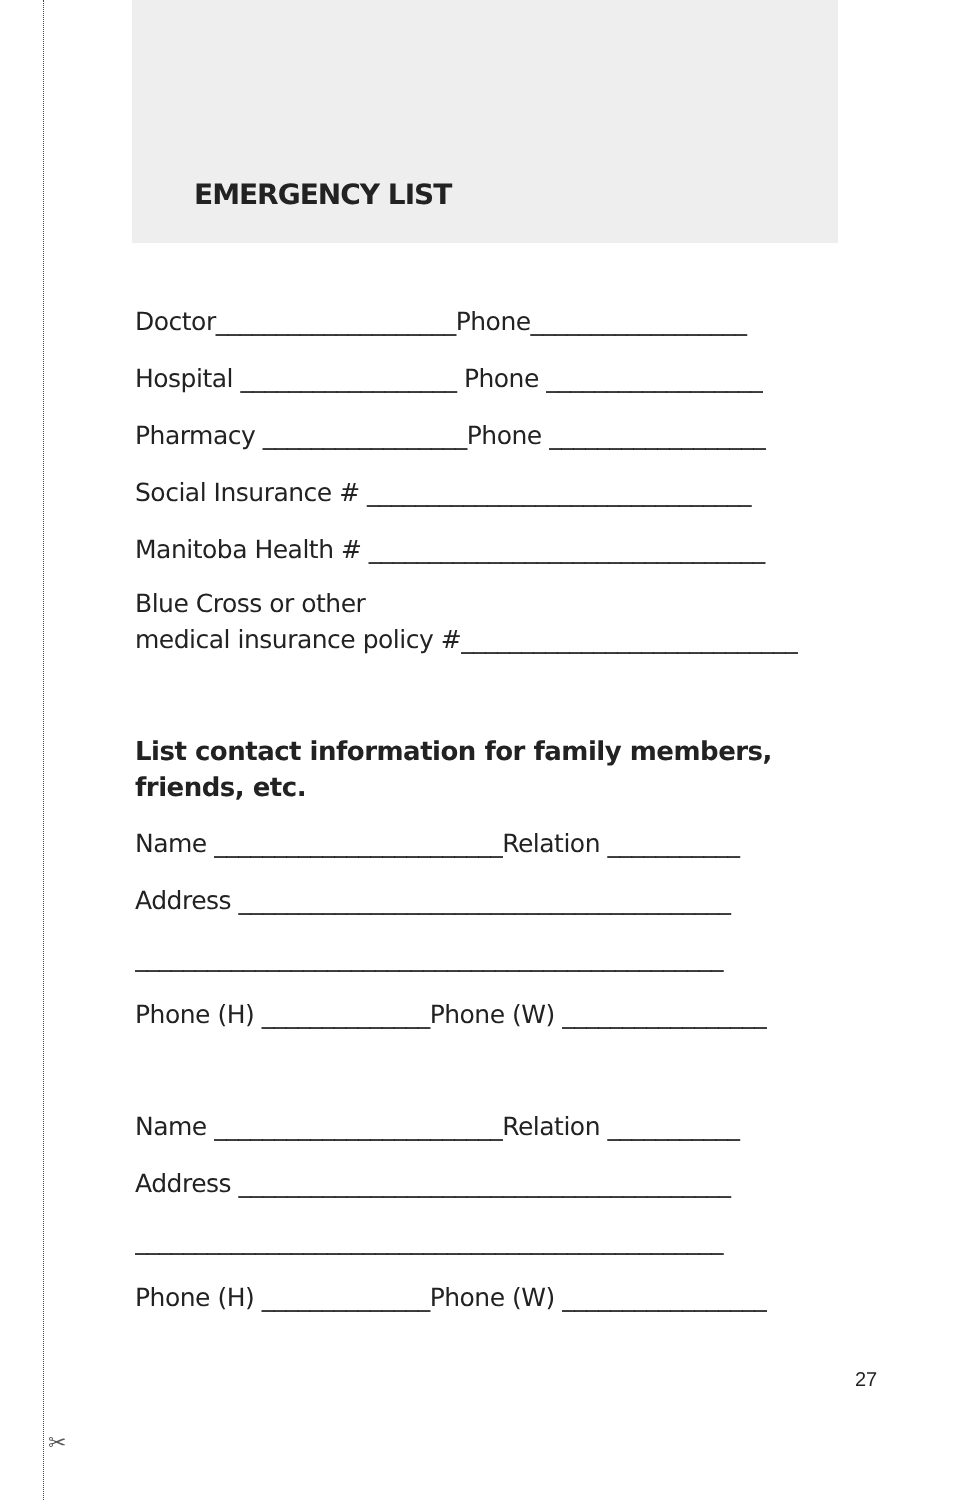✂
EMERGENCY LIST
Doctor____________________Phone__________________
Hospital __________________ Phone __________________
Pharmacy _________________Phone __________________
Social Insurance # ________________________________
Manitoba Health # _________________________________
Blue Cross or other
medical insurance policy #____________________________
List contact information for family members, friends, etc.
Name ________________________Relation ___________
Address _________________________________________
_________________________________________________
Phone (H) ______________Phone (W) _________________
Name ________________________Relation ___________
Address _________________________________________
_________________________________________________
Phone (H) ______________Phone (W) _________________
27